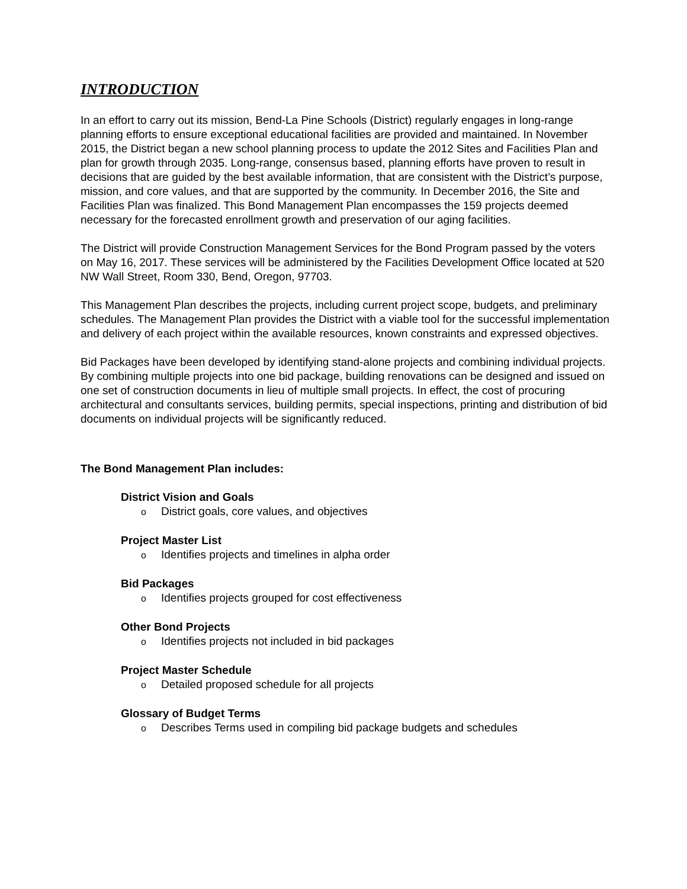INTRODUCTION
In an effort to carry out its mission, Bend-La Pine Schools (District) regularly engages in long-range planning efforts to ensure exceptional educational facilities are provided and maintained. In November 2015, the District began a new school planning process to update the 2012 Sites and Facilities Plan and plan for growth through 2035. Long-range, consensus based, planning efforts have proven to result in decisions that are guided by the best available information, that are consistent with the District’s purpose, mission, and core values, and that are supported by the community. In December 2016, the Site and Facilities Plan was finalized. This Bond Management Plan encompasses the 159 projects deemed necessary for the forecasted enrollment growth and preservation of our aging facilities.
The District will provide Construction Management Services for the Bond Program passed by the voters on May 16, 2017. These services will be administered by the Facilities Development Office located at 520 NW Wall Street, Room 330, Bend, Oregon, 97703.
This Management Plan describes the projects, including current project scope, budgets, and preliminary schedules. The Management Plan provides the District with a viable tool for the successful implementation and delivery of each project within the available resources, known constraints and expressed objectives.
Bid Packages have been developed by identifying stand-alone projects and combining individual projects. By combining multiple projects into one bid package, building renovations can be designed and issued on one set of construction documents in lieu of multiple small projects. In effect, the cost of procuring architectural and consultants services, building permits, special inspections, printing and distribution of bid documents on individual projects will be significantly reduced.
The Bond Management Plan includes:
District Vision and Goals
o District goals, core values, and objectives
Project Master List
o Identifies projects and timelines in alpha order
Bid Packages
o Identifies projects grouped for cost effectiveness
Other Bond Projects
o Identifies projects not included in bid packages
Project Master Schedule
o Detailed proposed schedule for all projects
Glossary of Budget Terms
o Describes Terms used in compiling bid package budgets and schedules